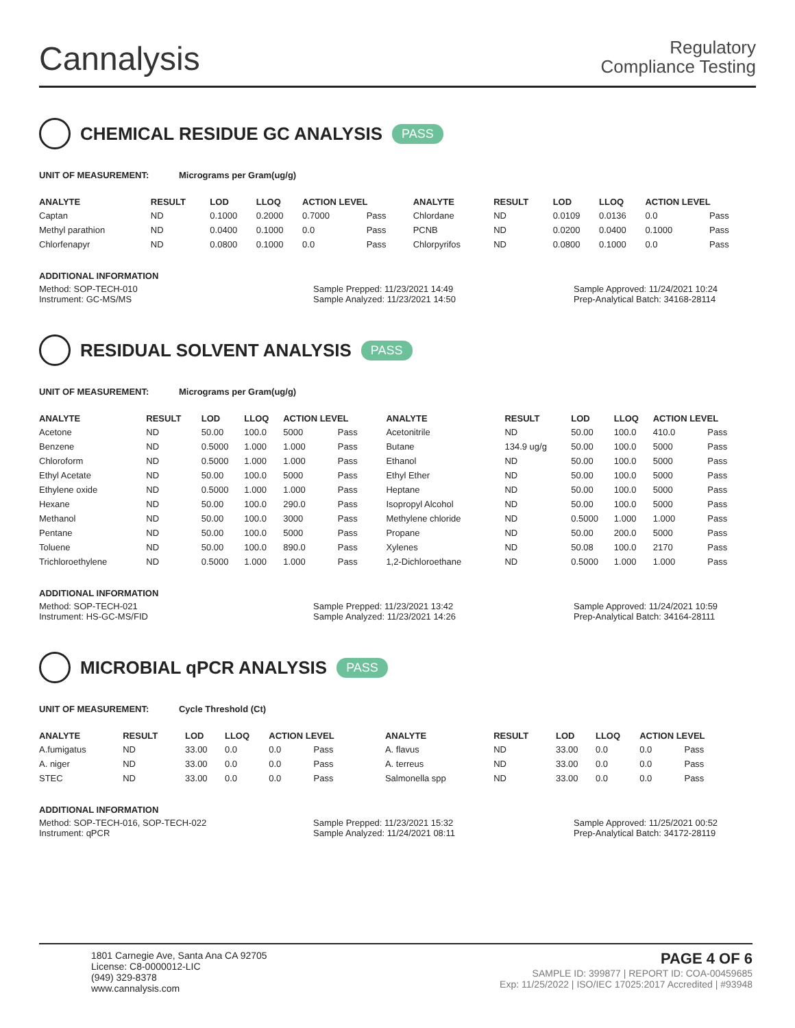Cannalysis
Regulatory
Compliance Testing
CHEMICAL RESIDUE GC ANALYSIS PASS
UNIT OF MEASUREMENT: Micrograms per Gram(ug/g)
| ANALYTE | RESULT | LOD | LLOQ | ACTION LEVEL | | ANALYTE | RESULT | LOD | LLOQ | ACTION LEVEL | |
| --- | --- | --- | --- | --- | --- | --- | --- | --- | --- | --- | --- |
| Captan | ND | 0.1000 | 0.2000 | 0.7000 | Pass | Chlordane | ND | 0.0109 | 0.0136 | 0.0 | Pass |
| Methyl parathion | ND | 0.0400 | 0.1000 | 0.0 | Pass | PCNB | ND | 0.0200 | 0.0400 | 0.1000 | Pass |
| Chlorfenapyr | ND | 0.0800 | 0.1000 | 0.0 | Pass | Chlorpyrifos | ND | 0.0800 | 0.1000 | 0.0 | Pass |
ADDITIONAL INFORMATION
Method: SOP-TECH-010
Instrument: GC-MS/MS
Sample Prepped: 11/23/2021 14:49
Sample Analyzed: 11/23/2021 14:50
Sample Approved: 11/24/2021 10:24
Prep-Analytical Batch: 34168-28114
RESIDUAL SOLVENT ANALYSIS PASS
UNIT OF MEASUREMENT: Micrograms per Gram(ug/g)
| ANALYTE | RESULT | LOD | LLOQ | ACTION LEVEL | | ANALYTE | RESULT | LOD | LLOQ | ACTION LEVEL | |
| --- | --- | --- | --- | --- | --- | --- | --- | --- | --- | --- | --- |
| Acetone | ND | 50.00 | 100.0 | 5000 | Pass | Acetonitrile | ND | 50.00 | 100.0 | 410.0 | Pass |
| Benzene | ND | 0.5000 | 1.000 | 1.000 | Pass | Butane | 134.9 ug/g | 50.00 | 100.0 | 5000 | Pass |
| Chloroform | ND | 0.5000 | 1.000 | 1.000 | Pass | Ethanol | ND | 50.00 | 100.0 | 5000 | Pass |
| Ethyl Acetate | ND | 50.00 | 100.0 | 5000 | Pass | Ethyl Ether | ND | 50.00 | 100.0 | 5000 | Pass |
| Ethylene oxide | ND | 0.5000 | 1.000 | 1.000 | Pass | Heptane | ND | 50.00 | 100.0 | 5000 | Pass |
| Hexane | ND | 50.00 | 100.0 | 290.0 | Pass | Isopropyl Alcohol | ND | 50.00 | 100.0 | 5000 | Pass |
| Methanol | ND | 50.00 | 100.0 | 3000 | Pass | Methylene chloride | ND | 0.5000 | 1.000 | 1.000 | Pass |
| Pentane | ND | 50.00 | 100.0 | 5000 | Pass | Propane | ND | 50.00 | 200.0 | 5000 | Pass |
| Toluene | ND | 50.00 | 100.0 | 890.0 | Pass | Xylenes | ND | 50.08 | 100.0 | 2170 | Pass |
| Trichloroethylene | ND | 0.5000 | 1.000 | 1.000 | Pass | 1,2-Dichloroethane | ND | 0.5000 | 1.000 | 1.000 | Pass |
ADDITIONAL INFORMATION
Method: SOP-TECH-021
Instrument: HS-GC-MS/FID
Sample Prepped: 11/23/2021 13:42
Sample Analyzed: 11/23/2021 14:26
Sample Approved: 11/24/2021 10:59
Prep-Analytical Batch: 34164-28111
MICROBIAL qPCR ANALYSIS PASS
UNIT OF MEASUREMENT: Cycle Threshold (Ct)
| ANALYTE | RESULT | LOD | LLOQ | ACTION LEVEL | | ANALYTE | RESULT | LOD | LLOQ | ACTION LEVEL | |
| --- | --- | --- | --- | --- | --- | --- | --- | --- | --- | --- | --- |
| A.fumigatus | ND | 33.00 | 0.0 | 0.0 | Pass | A. flavus | ND | 33.00 | 0.0 | 0.0 | Pass |
| A. niger | ND | 33.00 | 0.0 | 0.0 | Pass | A. terreus | ND | 33.00 | 0.0 | 0.0 | Pass |
| STEC | ND | 33.00 | 0.0 | 0.0 | Pass | Salmonella spp | ND | 33.00 | 0.0 | 0.0 | Pass |
ADDITIONAL INFORMATION
Method: SOP-TECH-016, SOP-TECH-022
Instrument: qPCR
Sample Prepped: 11/23/2021 15:32
Sample Analyzed: 11/24/2021 08:11
Sample Approved: 11/25/2021 00:52
Prep-Analytical Batch: 34172-28119
1801 Carnegie Ave, Santa Ana CA 92705
License: C8-0000012-LIC
(949) 329-8378
www.cannalysis.com
PAGE 4 OF 6
SAMPLE ID: 399877 | REPORT ID: COA-00459685
Exp: 11/25/2022 | ISO/IEC 17025:2017 Accredited | #93948